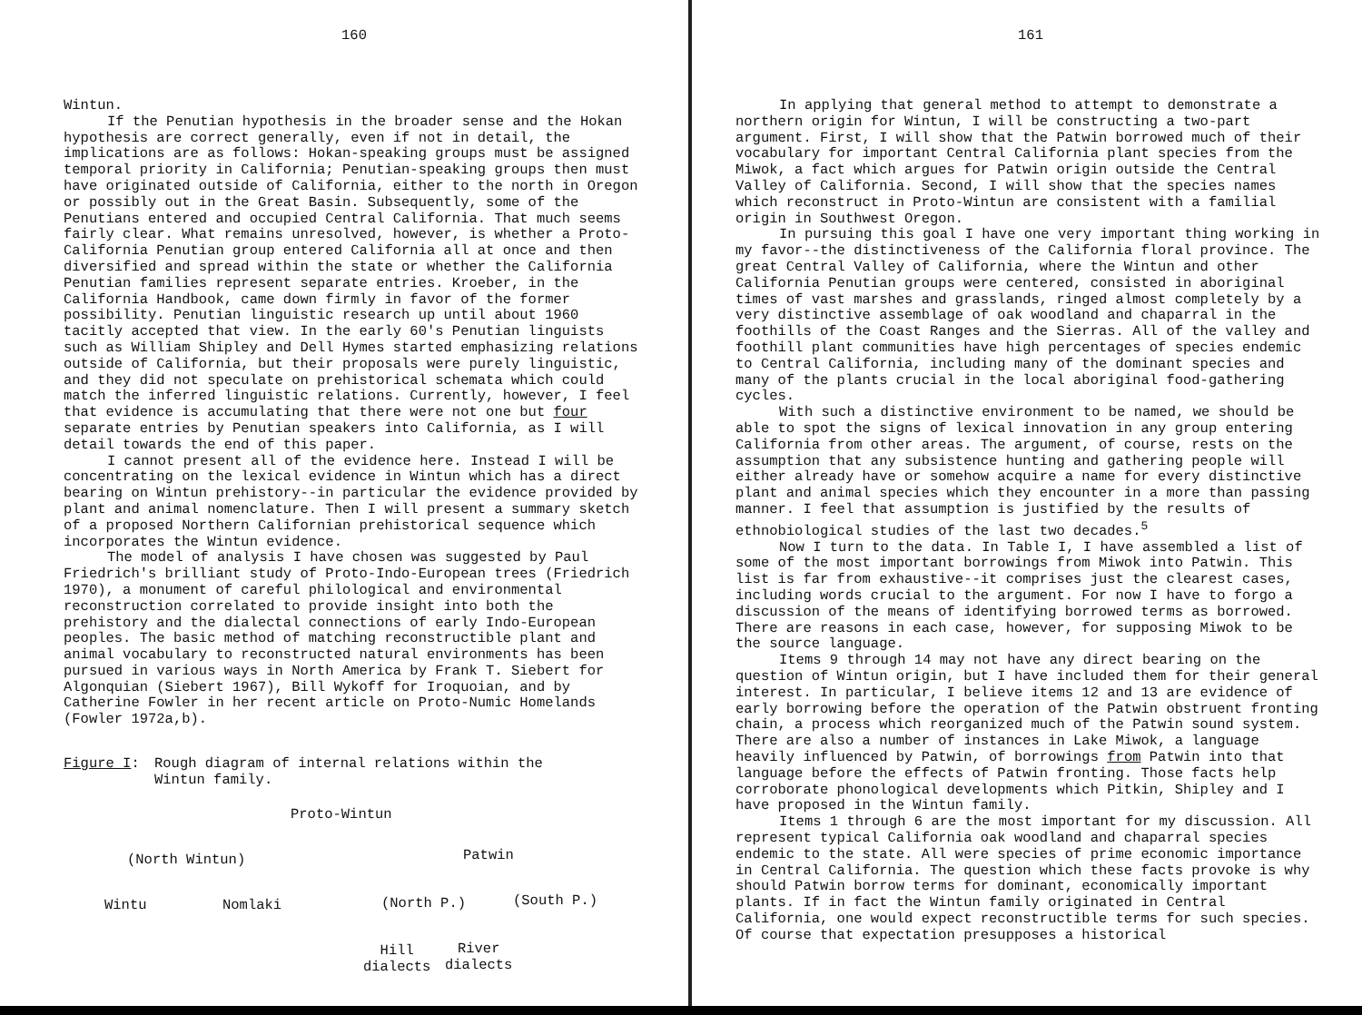160
Wintun.
If the Penutian hypothesis in the broader sense and the Hokan hypothesis are correct generally, even if not in detail, the implications are as follows: Hokan-speaking groups must be assigned temporal priority in California; Penutian-speaking groups then must have originated outside of California, either to the north in Oregon or possibly out in the Great Basin. Subsequently, some of the Penutians entered and occupied Central California. That much seems fairly clear. What remains unresolved, however, is whether a Proto-California Penutian group entered California all at once and then diversified and spread within the state or whether the California Penutian families represent separate entries. Kroeber, in the California Handbook, came down firmly in favor of the former possibility. Penutian linguistic research up until about 1960 tacitly accepted that view. In the early 60's Penutian linguists such as William Shipley and Dell Hymes started emphasizing relations outside of California, but their proposals were purely linguistic, and they did not speculate on prehistorical schemata which could match the inferred linguistic relations. Currently, however, I feel that evidence is accumulating that there were not one but four separate entries by Penutian speakers into California, as I will detail towards the end of this paper.
I cannot present all of the evidence here. Instead I will be concentrating on the lexical evidence in Wintun which has a direct bearing on Wintun prehistory--in particular the evidence provided by plant and animal nomenclature. Then I will present a summary sketch of a proposed Northern Californian prehistorical sequence which incorporates the Wintun evidence.
The model of analysis I have chosen was suggested by Paul Friedrich's brilliant study of Proto-Indo-European trees (Friedrich 1970), a monument of careful philological and environmental reconstruction correlated to provide insight into both the prehistory and the dialectal connections of early Indo-European peoples. The basic method of matching reconstructible plant and animal vocabulary to reconstructed natural environments has been pursued in various ways in North America by Frank T. Siebert for Algonquian (Siebert 1967), Bill Wykoff for Iroquoian, and by Catherine Fowler in her recent article on Proto-Numic Homelands (Fowler 1972a,b).
Figure I: Rough diagram of internal relations within the
Wintun family.
Proto-Wintun
(North Wintun) Patwin
Wintu Nomlaki (North P.) (South P.)
Hill
dialects
River
dialects
161
In applying that general method to attempt to demonstrate a northern origin for Wintun, I will be constructing a two-part argument. First, I will show that the Patwin borrowed much of their vocabulary for important Central California plant species from the Miwok, a fact which argues for Patwin origin outside the Central Valley of California. Second, I will show that the species names which reconstruct in Proto-Wintun are consistent with a familial origin in Southwest Oregon.
In pursuing this goal I have one very important thing working in my favor--the distinctiveness of the California floral province. The great Central Valley of California, where the Wintun and other California Penutian groups were centered, consisted in aboriginal times of vast marshes and grasslands, ringed almost completely by a very distinctive assemblage of oak woodland and chaparral in the foothills of the Coast Ranges and the Sierras. All of the valley and foothill plant communities have high percentages of species endemic to Central California, including many of the dominant species and many of the plants crucial in the local aboriginal food-gathering cycles.
With such a distinctive environment to be named, we should be able to spot the signs of lexical innovation in any group entering California from other areas. The argument, of course, rests on the assumption that any subsistence hunting and gathering people will either already have or somehow acquire a name for every distinctive plant and animal species which they encounter in a more than passing manner. I feel that assumption is justified by the results of ethnobiological studies of the last two decades.<sup>5</sup>
Now I turn to the data. In Table I, I have assembled a list of some of the most important borrowings from Miwok into Patwin. This list is far from exhaustive--it comprises just the clearest cases, including words crucial to the argument. For now I have to forgo a discussion of the means of identifying borrowed terms as borrowed. There are reasons in each case, however, for supposing Miwok to be the source language.
Items 9 through 14 may not have any direct bearing on the question of Wintun origin, but I have included them for their general interest. In particular, I believe items 12 and 13 are evidence of early borrowing before the operation of the Patwin obstruent fronting chain, a process which reorganized much of the Patwin sound system. There are also a number of instances in Lake Miwok, a language heavily influenced by Patwin, of borrowings from Patwin into that language before the effects of Patwin fronting. Those facts help corroborate phonological developments which Pitkin, Shipley and I have proposed in the Wintun family.
Items 1 through 6 are the most important for my discussion. All represent typical California oak woodland and chaparral species endemic to the state. All were species of prime economic importance in Central California. The question which these facts provoke is why should Patwin borrow terms for dominant, economically important plants. If in fact the Wintun family originated in Central California, one would expect reconstructible terms for such species. Of course that expectation presupposes a historical